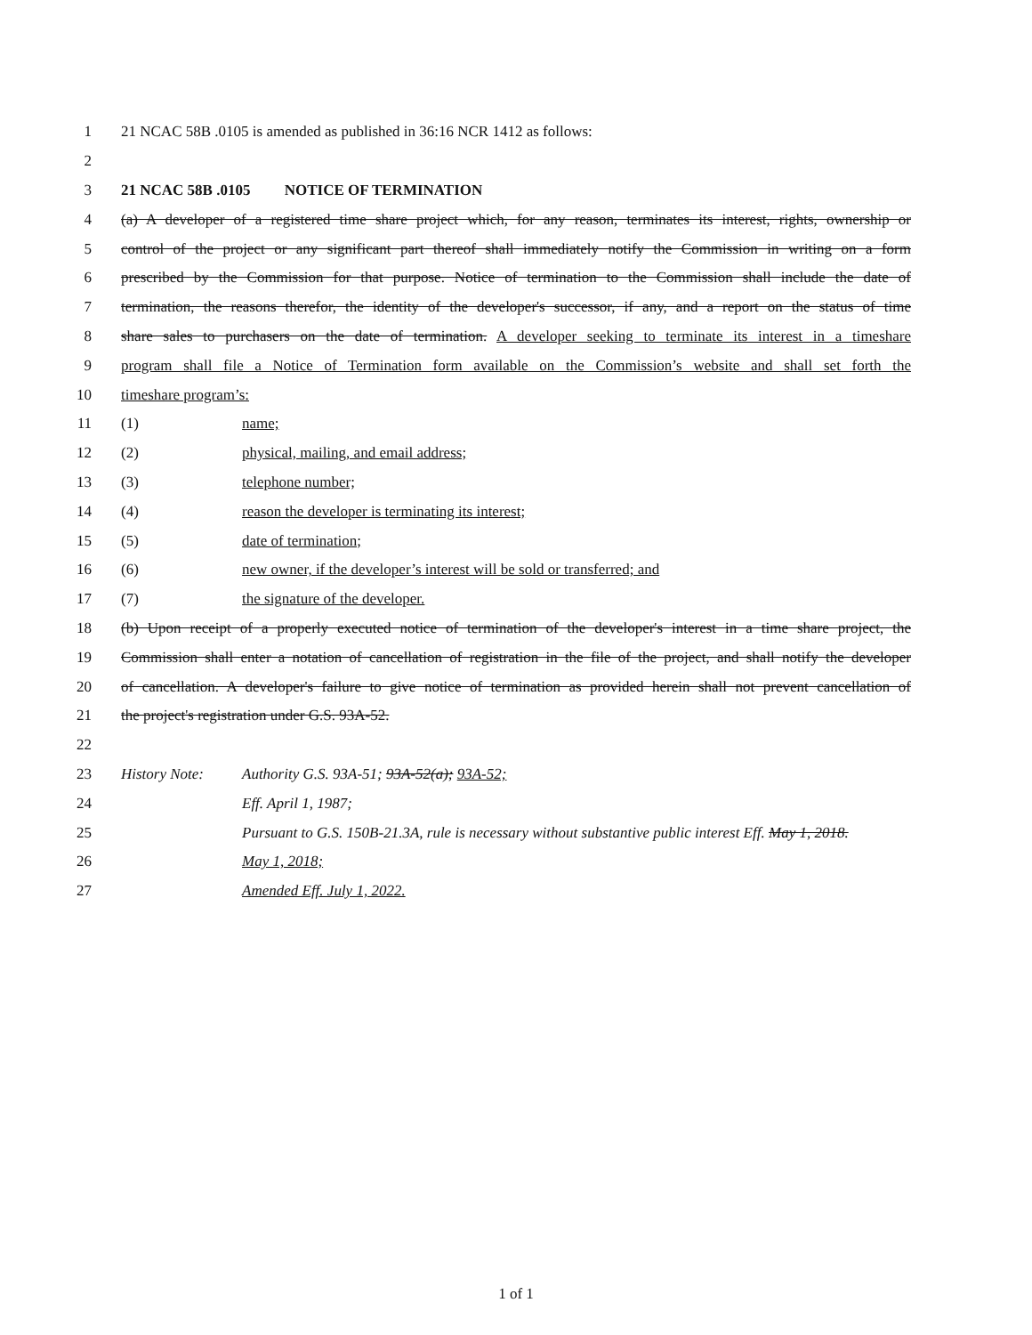1 21 NCAC 58B .0105 is amended as published in 36:16 NCR 1412 as follows:
2
3 21 NCAC 58B .0105 NOTICE OF TERMINATION
4 (a) A developer of a registered time share project which, for any reason, terminates its interest, rights, ownership or
5 control of the project or any significant part thereof shall immediately notify the Commission in writing on a form
6 prescribed by the Commission for that purpose. Notice of termination to the Commission shall include the date of
7 termination, the reasons therefor, the identity of the developer's successor, if any, and a report on the status of time
8 share sales to purchasers on the date of termination. A developer seeking to terminate its interest in a timeshare
9 program shall file a Notice of Termination form available on the Commission’s website and shall set forth the
10 timeshare program’s:
11 (1) name;
12 (2) physical, mailing, and email address;
13 (3) telephone number;
14 (4) reason the developer is terminating its interest;
15 (5) date of termination;
16 (6) new owner, if the developer’s interest will be sold or transferred; and
17 (7) the signature of the developer.
18 (b) Upon receipt of a properly executed notice of termination of the developer's interest in a time share project, the
19 Commission shall enter a notation of cancellation of registration in the file of the project, and shall notify the developer
20 of cancellation. A developer's failure to give notice of termination as provided herein shall not prevent cancellation of
21 the project's registration under G.S. 93A-52.
22
23 History Note: Authority G.S. 93A-51; 93A-52(a); 93A-52;
24 Eff. April 1, 1987;
25 Pursuant to G.S. 150B-21.3A, rule is necessary without substantive public interest Eff. May 1, 2018.
26 May 1, 2018;
27 Amended Eff. July 1, 2022.
1 of 1